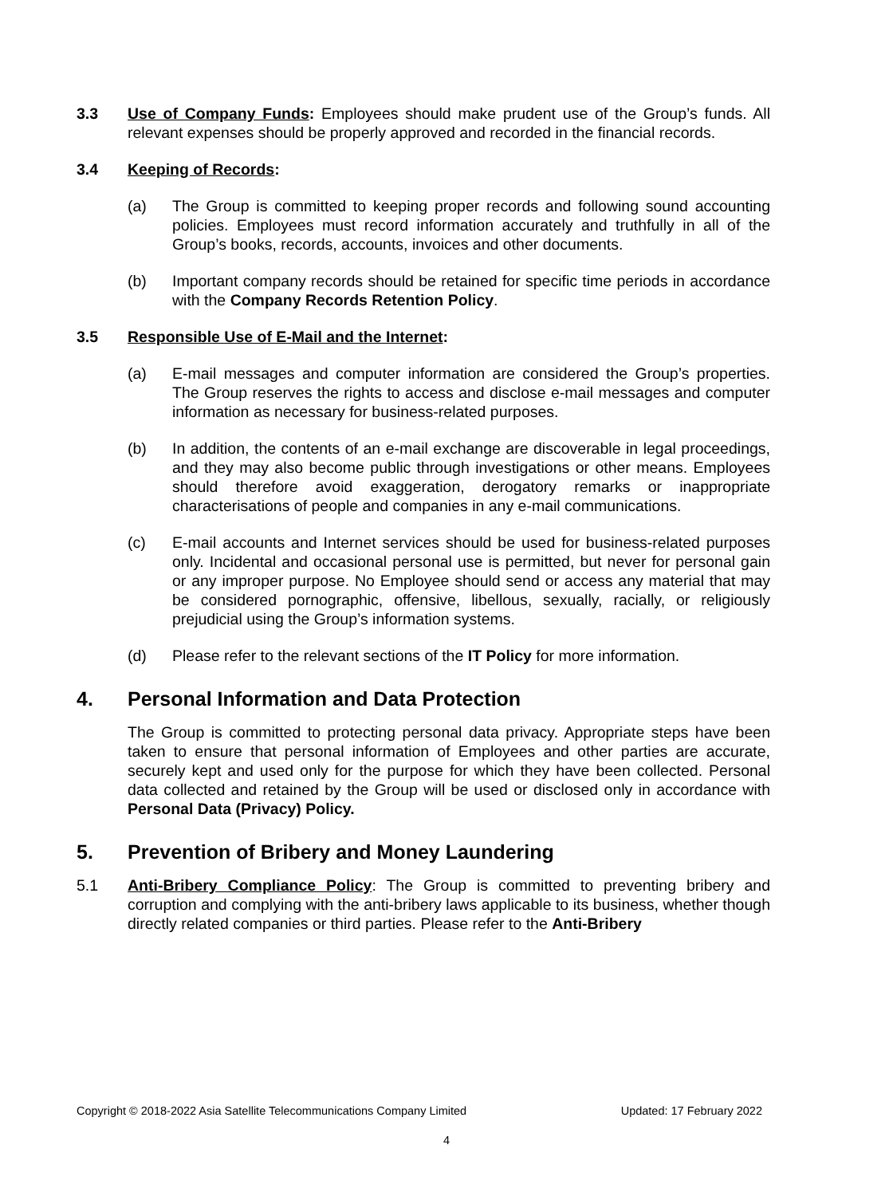3.3 Use of Company Funds: Employees should make prudent use of the Group’s funds. All relevant expenses should be properly approved and recorded in the financial records.
3.4 Keeping of Records:
(a) The Group is committed to keeping proper records and following sound accounting policies. Employees must record information accurately and truthfully in all of the Group’s books, records, accounts, invoices and other documents.
(b) Important company records should be retained for specific time periods in accordance with the Company Records Retention Policy.
3.5 Responsible Use of E-Mail and the Internet:
(a) E-mail messages and computer information are considered the Group’s properties. The Group reserves the rights to access and disclose e-mail messages and computer information as necessary for business-related purposes.
(b) In addition, the contents of an e-mail exchange are discoverable in legal proceedings, and they may also become public through investigations or other means. Employees should therefore avoid exaggeration, derogatory remarks or inappropriate characterisations of people and companies in any e-mail communications.
(c) E-mail accounts and Internet services should be used for business-related purposes only. Incidental and occasional personal use is permitted, but never for personal gain or any improper purpose. No Employee should send or access any material that may be considered pornographic, offensive, libellous, sexually, racially, or religiously prejudicial using the Group’s information systems.
(d) Please refer to the relevant sections of the IT Policy for more information.
4. Personal Information and Data Protection
The Group is committed to protecting personal data privacy. Appropriate steps have been taken to ensure that personal information of Employees and other parties are accurate, securely kept and used only for the purpose for which they have been collected. Personal data collected and retained by the Group will be used or disclosed only in accordance with Personal Data (Privacy) Policy.
5. Prevention of Bribery and Money Laundering
5.1 Anti-Bribery Compliance Policy: The Group is committed to preventing bribery and corruption and complying with the anti-bribery laws applicable to its business, whether though directly related companies or third parties. Please refer to the Anti-Bribery
Copyright © 2018-2022 Asia Satellite Telecommunications Company Limited Updated: 17 February 2022
4